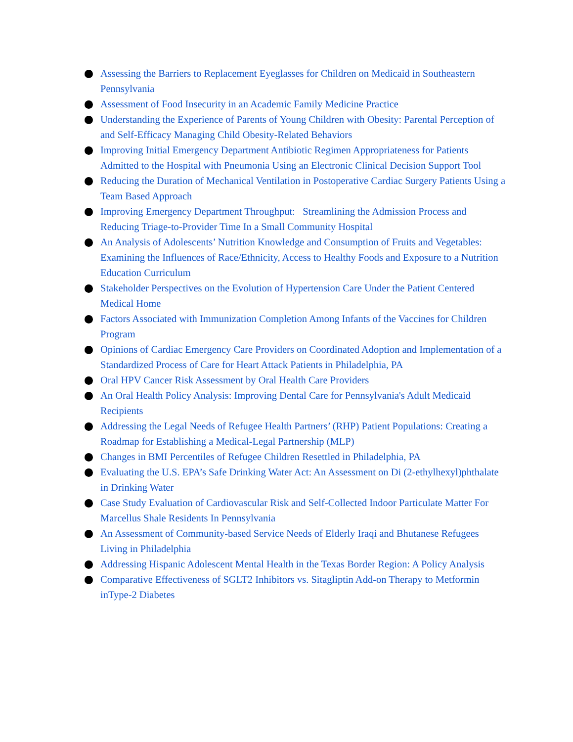Assessing the Barriers to Replacement Eyeglasses for Children on Medicaid in Southeastern Pennsylvania
Assessment of Food Insecurity in an Academic Family Medicine Practice
Understanding the Experience of Parents of Young Children with Obesity: Parental Perception of and Self-Efficacy Managing Child Obesity-Related Behaviors
Improving Initial Emergency Department Antibiotic Regimen Appropriateness for Patients Admitted to the Hospital with Pneumonia Using an Electronic Clinical Decision Support Tool
Reducing the Duration of Mechanical Ventilation in Postoperative Cardiac Surgery Patients Using a Team Based Approach
Improving Emergency Department Throughput: Streamlining the Admission Process and Reducing Triage-to-Provider Time In a Small Community Hospital
An Analysis of Adolescents’ Nutrition Knowledge and Consumption of Fruits and Vegetables: Examining the Influences of Race/Ethnicity, Access to Healthy Foods and Exposure to a Nutrition Education Curriculum
Stakeholder Perspectives on the Evolution of Hypertension Care Under the Patient Centered Medical Home
Factors Associated with Immunization Completion Among Infants of the Vaccines for Children Program
Opinions of Cardiac Emergency Care Providers on Coordinated Adoption and Implementation of a Standardized Process of Care for Heart Attack Patients in Philadelphia, PA
Oral HPV Cancer Risk Assessment by Oral Health Care Providers
An Oral Health Policy Analysis: Improving Dental Care for Pennsylvania's Adult Medicaid Recipients
Addressing the Legal Needs of Refugee Health Partners’ (RHP) Patient Populations: Creating a Roadmap for Establishing a Medical-Legal Partnership (MLP)
Changes in BMI Percentiles of Refugee Children Resettled in Philadelphia, PA
Evaluating the U.S. EPA’s Safe Drinking Water Act: An Assessment on Di (2-ethylhexyl)phthalate in Drinking Water
Case Study Evaluation of Cardiovascular Risk and Self-Collected Indoor Particulate Matter For Marcellus Shale Residents In Pennsylvania
An Assessment of Community-based Service Needs of Elderly Iraqi and Bhutanese Refugees Living in Philadelphia
Addressing Hispanic Adolescent Mental Health in the Texas Border Region: A Policy Analysis
Comparative Effectiveness of SGLT2 Inhibitors vs. Sitagliptin Add-on Therapy to Metformin inType-2 Diabetes